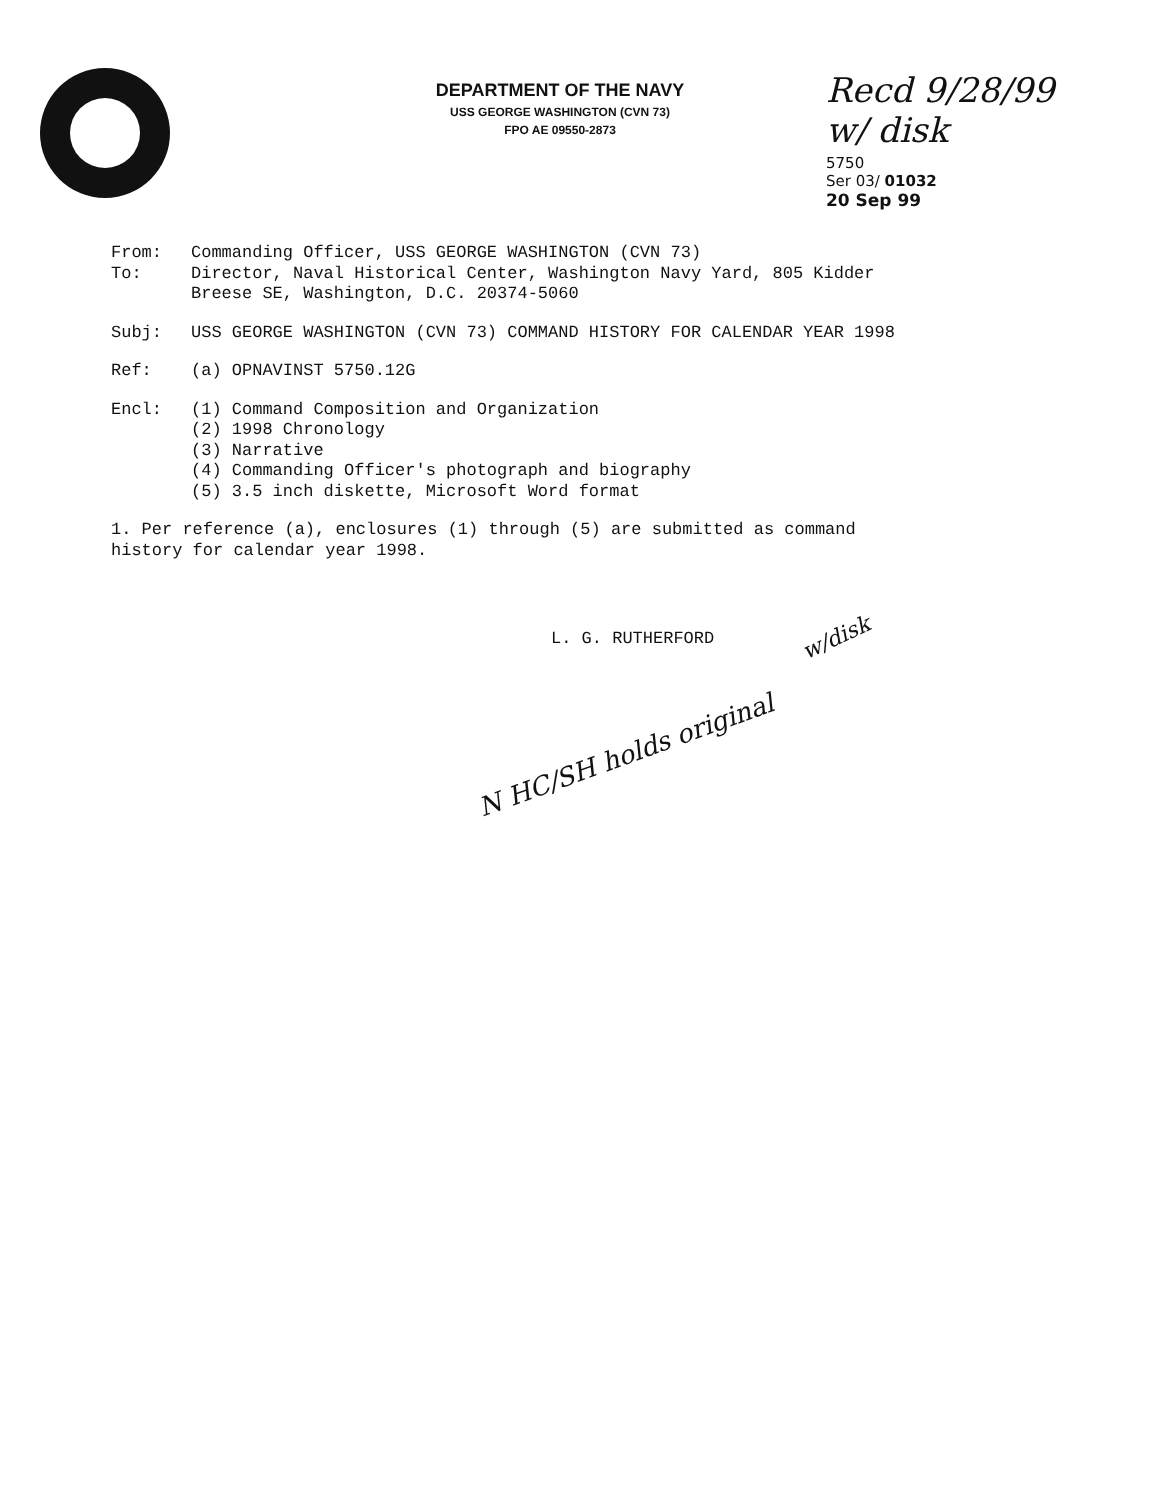DEPARTMENT OF THE NAVY
USS GEORGE WASHINGTON (CVN 73)
FPO AE 09550-2873
Recd 9/28/99
w/ disk
5750
Ser 03/ 01032
20 Sep 99
From: Commanding Officer, USS GEORGE WASHINGTON (CVN 73)
To: Director, Naval Historical Center, Washington Navy Yard, 805 Kidder
Breese SE, Washington, D.C. 20374-5060
Subj: USS GEORGE WASHINGTON (CVN 73) COMMAND HISTORY FOR CALENDAR YEAR 1998
Ref: (a) OPNAVINST 5750.12G
Encl: (1) Command Composition and Organization
(2) 1998 Chronology
(3) Narrative
(4) Commanding Officer's photograph and biography
(5) 3.5 inch diskette, Microsoft Word format
1. Per reference (a), enclosures (1) through (5) are submitted as command
history for calendar year 1998.
L. G. RUTHERFORD
N HC/SH holds original
w/disk